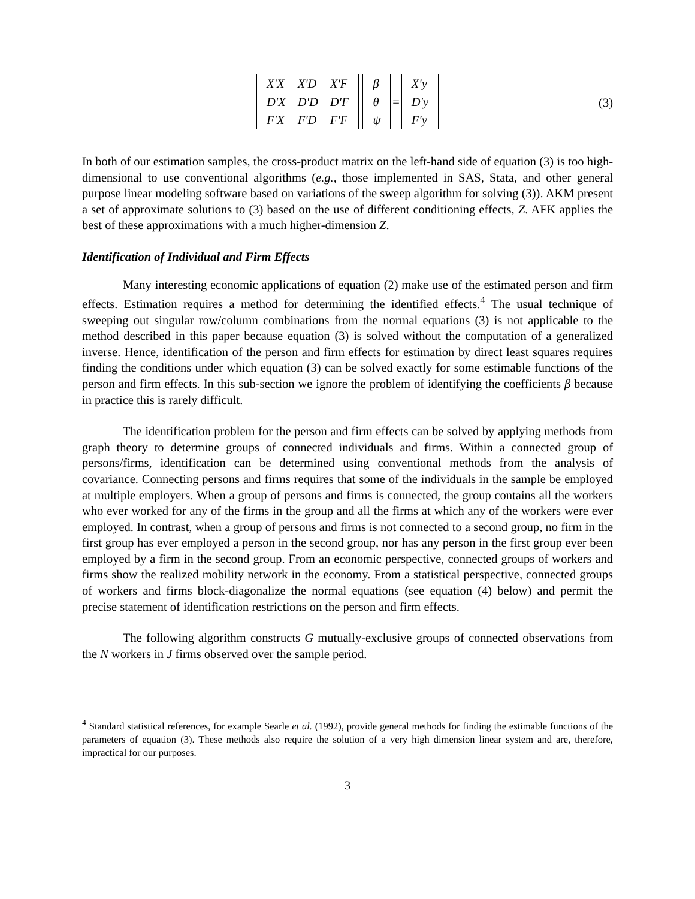| X'X | X'D | X'F |
| D'X | D'D | D'F |
| F'X | F'D | F'F |
| β |
| θ |
| ψ |
=
| X'y |
| D'y |
| F'y |
(3)
In both of our estimation samples, the cross-product matrix on the left-hand side of equation (3) is too high-dimensional to use conventional algorithms (e.g., those implemented in SAS, Stata, and other general purpose linear modeling software based on variations of the sweep algorithm for solving (3)). AKM present a set of approximate solutions to (3) based on the use of different conditioning effects, Z. AFK applies the best of these approximations with a much higher-dimension Z.
Identification of Individual and Firm Effects
Many interesting economic applications of equation (2) make use of the estimated person and firm effects. Estimation requires a method for determining the identified effects.<sup>4</sup> The usual technique of sweeping out singular row/column combinations from the normal equations (3) is not applicable to the method described in this paper because equation (3) is solved without the computation of a generalized inverse. Hence, identification of the person and firm effects for estimation by direct least squares requires finding the conditions under which equation (3) can be solved exactly for some estimable functions of the person and firm effects. In this sub-section we ignore the problem of identifying the coefficients β because in practice this is rarely difficult.
The identification problem for the person and firm effects can be solved by applying methods from graph theory to determine groups of connected individuals and firms. Within a connected group of persons/firms, identification can be determined using conventional methods from the analysis of covariance. Connecting persons and firms requires that some of the individuals in the sample be employed at multiple employers. When a group of persons and firms is connected, the group contains all the workers who ever worked for any of the firms in the group and all the firms at which any of the workers were ever employed. In contrast, when a group of persons and firms is not connected to a second group, no firm in the first group has ever employed a person in the second group, nor has any person in the first group ever been employed by a firm in the second group. From an economic perspective, connected groups of workers and firms show the realized mobility network in the economy. From a statistical perspective, connected groups of workers and firms block-diagonalize the normal equations (see equation (4) below) and permit the precise statement of identification restrictions on the person and firm effects.
The following algorithm constructs G mutually-exclusive groups of connected observations from the N workers in J firms observed over the sample period.
<sup>4</sup> Standard statistical references, for example Searle et al. (1992), provide general methods for finding the estimable functions of the parameters of equation (3). These methods also require the solution of a very high dimension linear system and are, therefore, impractical for our purposes.
3